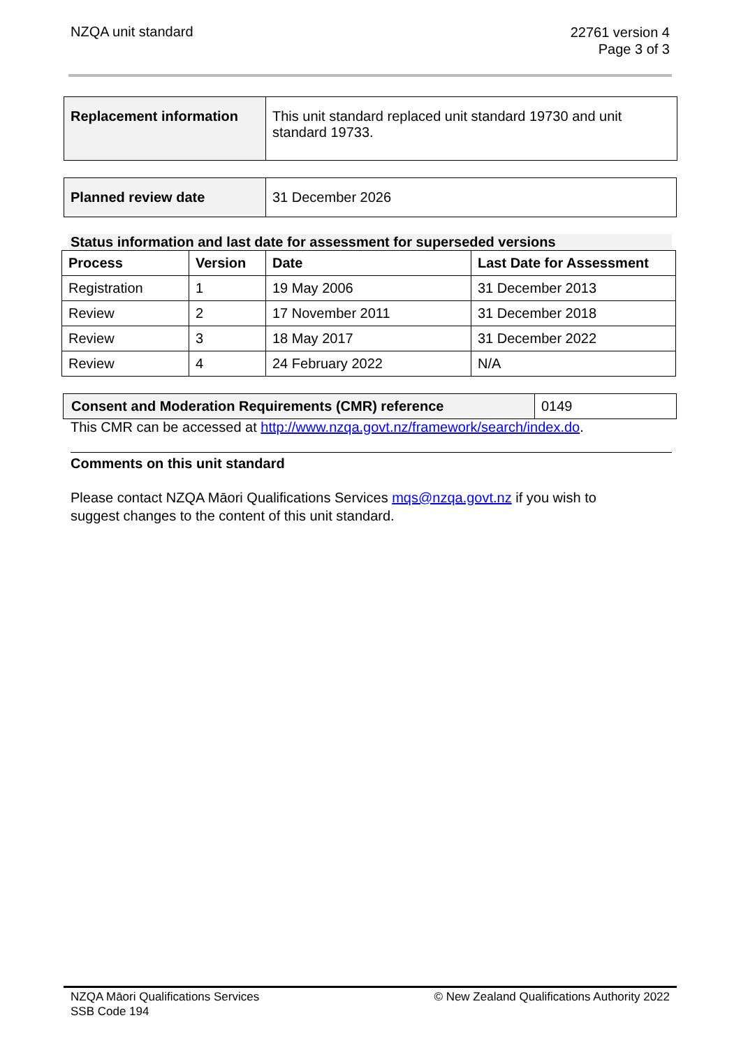NZQA unit standard
22761 version 4
Page 3 of 3
| Replacement information | This unit standard replaced unit standard 19730 and unit standard 19733. |
| Planned review date | 31 December 2026 |
Status information and last date for assessment for superseded versions
| Process | Version | Date | Last Date for Assessment |
| --- | --- | --- | --- |
| Registration | 1 | 19 May 2006 | 31 December 2013 |
| Review | 2 | 17 November 2011 | 31 December 2018 |
| Review | 3 | 18 May 2017 | 31 December 2022 |
| Review | 4 | 24 February 2022 | N/A |
| Consent and Moderation Requirements (CMR) reference | 0149 |
This CMR can be accessed at http://www.nzqa.govt.nz/framework/search/index.do.
Comments on this unit standard
Please contact NZQA Māori Qualifications Services mqs@nzqa.govt.nz if you wish to suggest changes to the content of this unit standard.
NZQA Māori Qualifications Services
SSB Code 194
© New Zealand Qualifications Authority 2022